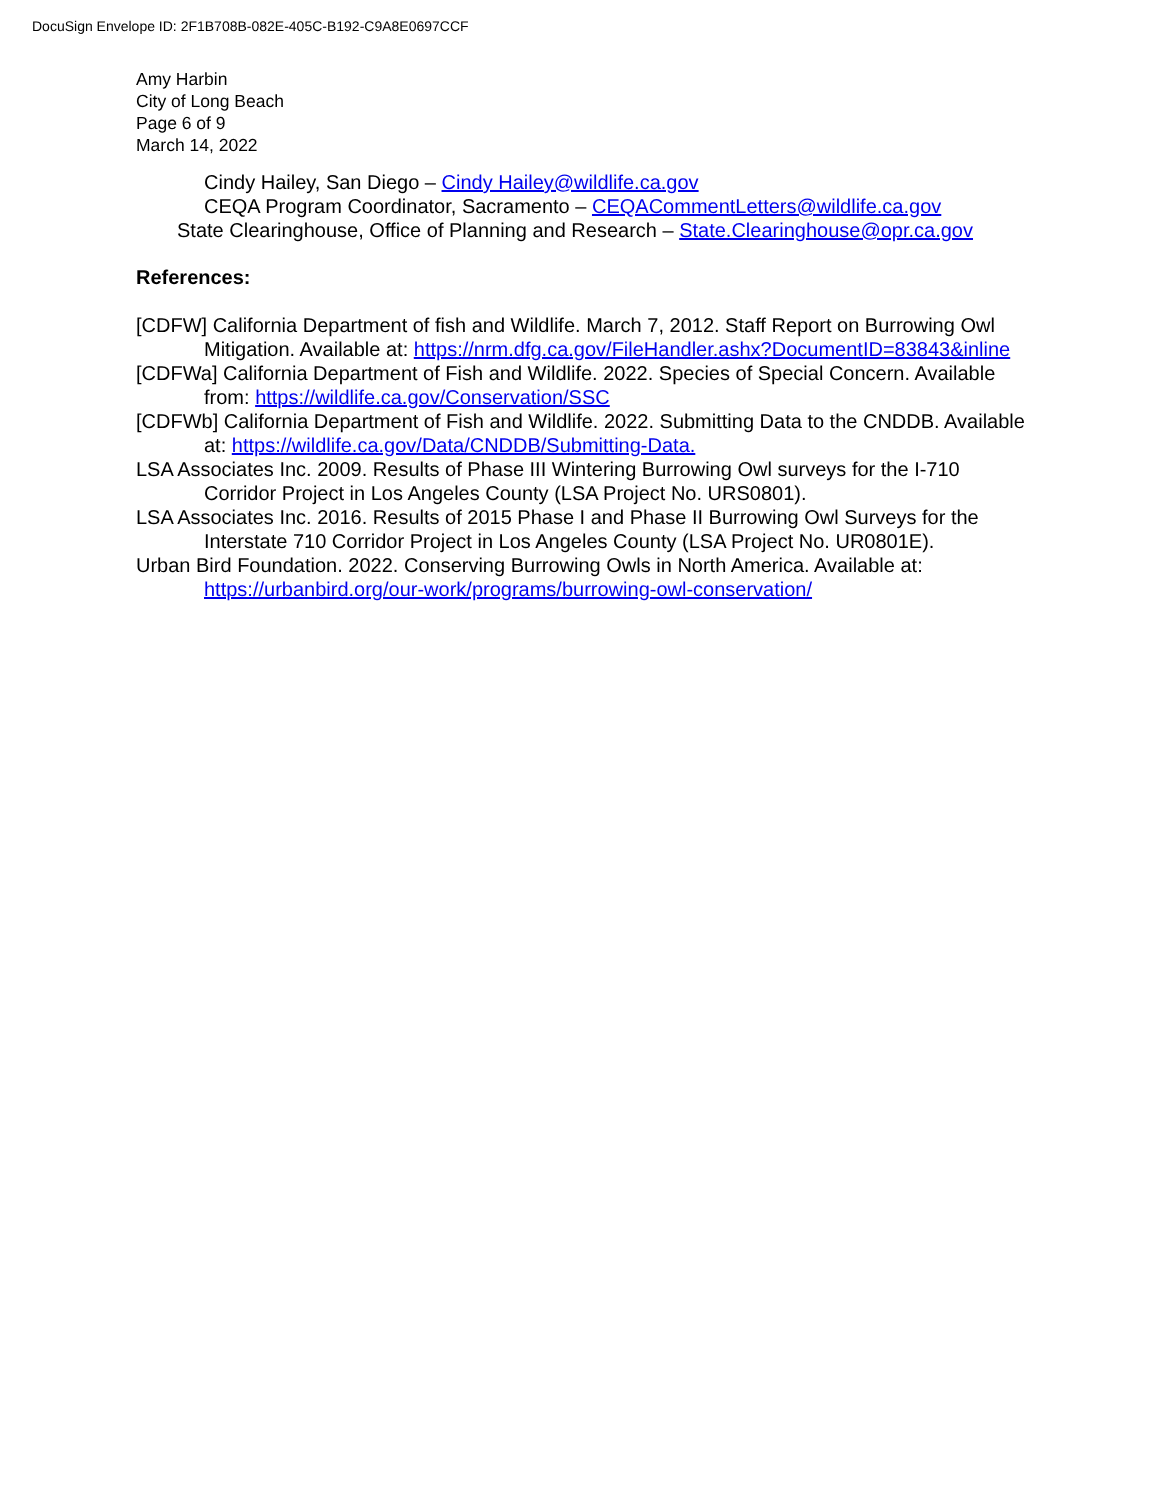DocuSign Envelope ID: 2F1B708B-082E-405C-B192-C9A8E0697CCF
Amy Harbin
City of Long Beach
Page 6 of 9
March 14, 2022
Cindy Hailey, San Diego – Cindy Hailey@wildlife.ca.gov
CEQA Program Coordinator, Sacramento – CEQACommentLetters@wildlife.ca.gov
State Clearinghouse, Office of Planning and Research – State.Clearinghouse@opr.ca.gov
References:
[CDFW] California Department of fish and Wildlife. March 7, 2012. Staff Report on Burrowing Owl Mitigation. Available at: https://nrm.dfg.ca.gov/FileHandler.ashx?DocumentID=83843&inline
[CDFWa] California Department of Fish and Wildlife. 2022. Species of Special Concern. Available from: https://wildlife.ca.gov/Conservation/SSC
[CDFWb] California Department of Fish and Wildlife. 2022. Submitting Data to the CNDDB. Available at: https://wildlife.ca.gov/Data/CNDDB/Submitting-Data.
LSA Associates Inc. 2009. Results of Phase III Wintering Burrowing Owl surveys for the I-710 Corridor Project in Los Angeles County (LSA Project No. URS0801).
LSA Associates Inc. 2016. Results of 2015 Phase I and Phase II Burrowing Owl Surveys for the Interstate 710 Corridor Project in Los Angeles County (LSA Project No. UR0801E).
Urban Bird Foundation. 2022. Conserving Burrowing Owls in North America. Available at: https://urbanbird.org/our-work/programs/burrowing-owl-conservation/